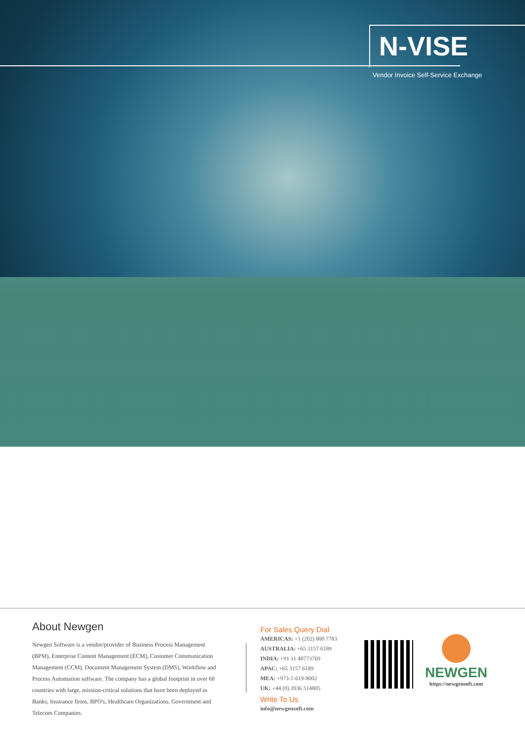N-VISE
Vendor Invoice Self-Service Exchange
About Newgen
Newgen Software is a vendor/provider of Business Process Management (BPM), Enterprise Content Management (ECM), Customer Communication Management (CCM), Document Management System (DMS), Workflow and Process Automation software. The company has a global footprint in over 60 countries with large, mission-critical solutions that have been deployed in Banks, Insurance firms, BPO's, Healthcare Organizations, Government and Telecom Companies.
For Sales Query Dial
AMERICAS: +1 (202) 800 7783
AUSTRALIA: +65 3157 6189
INDIA: +91 11 40773769
APAC: +65 3157 6189
MEA: +973-1-619-8002
UK: +44 (0) 2036 514805
Write To Us
info@newgensoft.com
NEWGEN
https://newgensoft.com